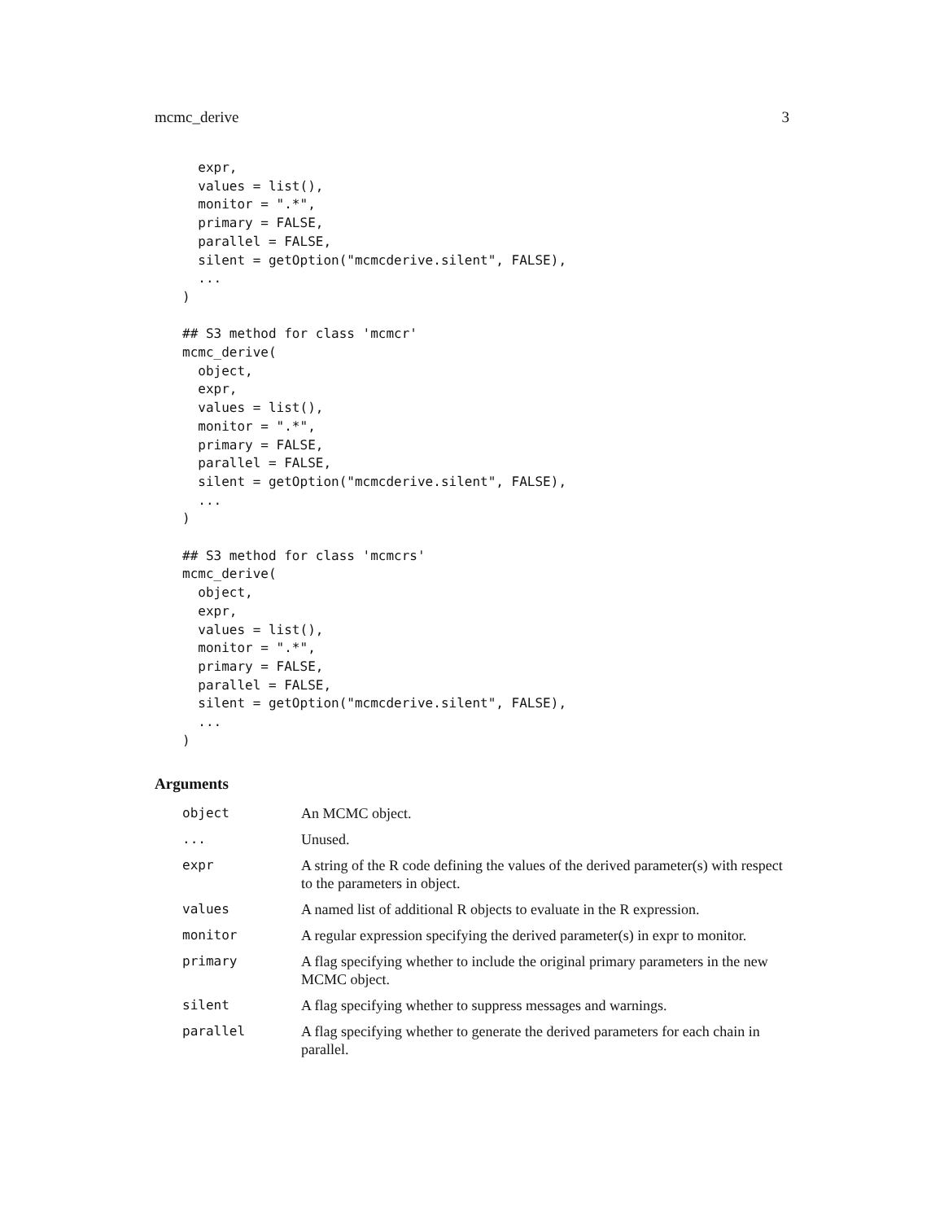mcmc_derive 3
  expr,
  values = list(),
  monitor = ".*",
  primary = FALSE,
  parallel = FALSE,
  silent = getOption("mcmcderive.silent", FALSE),
  ...
)

## S3 method for class 'mcmcr'
mcmc_derive(
  object,
  expr,
  values = list(),
  monitor = ".*",
  primary = FALSE,
  parallel = FALSE,
  silent = getOption("mcmcderive.silent", FALSE),
  ...
)

## S3 method for class 'mcmcrs'
mcmc_derive(
  object,
  expr,
  values = list(),
  monitor = ".*",
  primary = FALSE,
  parallel = FALSE,
  silent = getOption("mcmcderive.silent", FALSE),
  ...
)
Arguments
| object | An MCMC object. |
| ... | Unused. |
| expr | A string of the R code defining the values of the derived parameter(s) with respect to the parameters in object. |
| values | A named list of additional R objects to evaluate in the R expression. |
| monitor | A regular expression specifying the derived parameter(s) in expr to monitor. |
| primary | A flag specifying whether to include the original primary parameters in the new MCMC object. |
| silent | A flag specifying whether to suppress messages and warnings. |
| parallel | A flag specifying whether to generate the derived parameters for each chain in parallel. |